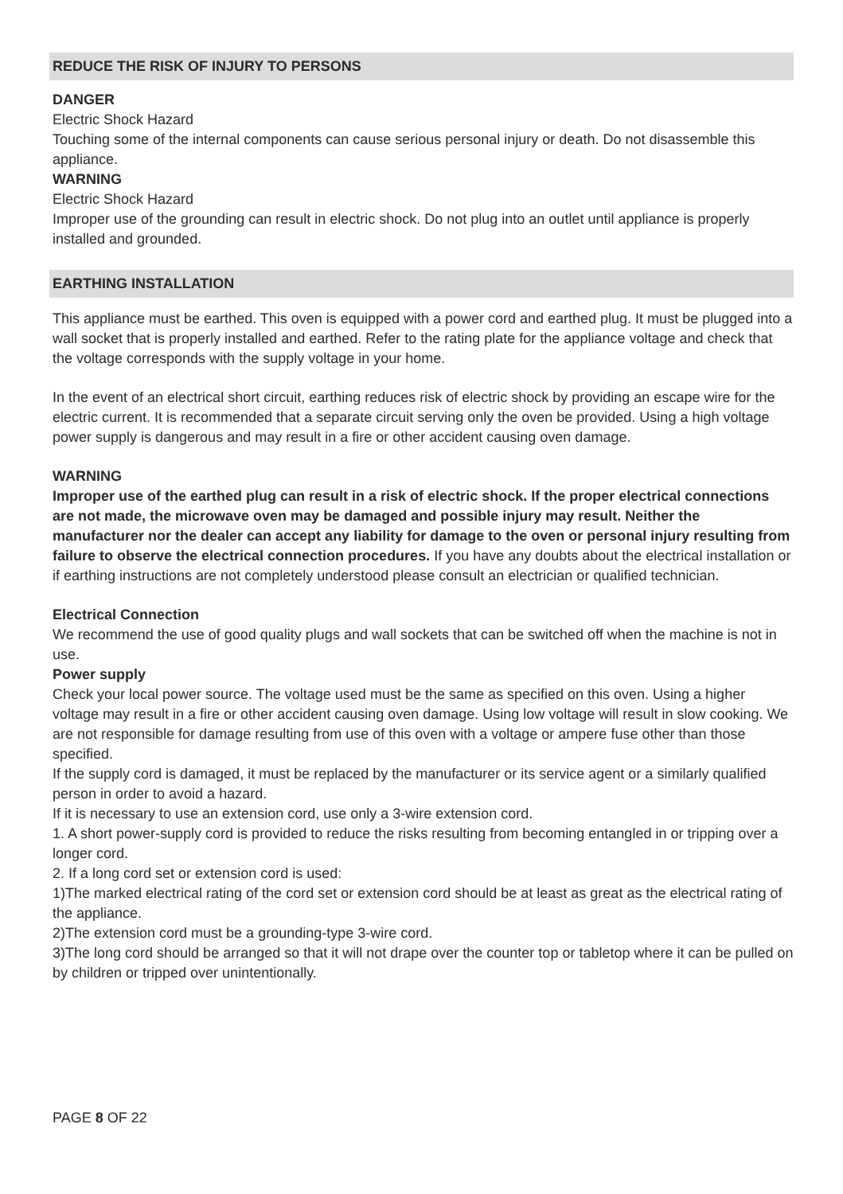REDUCE THE RISK OF INJURY TO PERSONS
DANGER
Electric Shock Hazard
Touching some of the internal components can cause serious personal injury or death. Do not disassemble this appliance.
WARNING
Electric Shock Hazard
Improper use of the grounding can result in electric shock. Do not plug into an outlet until appliance is properly installed and grounded.
EARTHING INSTALLATION
This appliance must be earthed. This oven is equipped with a power cord and earthed plug. It must be plugged into a wall socket that is properly installed and earthed. Refer to the rating plate for the appliance voltage and check that the voltage corresponds with the supply voltage in your home.
In the event of an electrical short circuit, earthing reduces risk of electric shock by providing an escape wire for the electric current. It is recommended that a separate circuit serving only the oven be provided. Using a high voltage power supply is dangerous and may result in a fire or other accident causing oven damage.
WARNING
Improper use of the earthed plug can result in a risk of electric shock. If the proper electrical connections are not made, the microwave oven may be damaged and possible injury may result. Neither the manufacturer nor the dealer can accept any liability for damage to the oven or personal injury resulting from failure to observe the electrical connection procedures. If you have any doubts about the electrical installation or if earthing instructions are not completely understood please consult an electrician or qualified technician.
Electrical Connection
We recommend the use of good quality plugs and wall sockets that can be switched off when the machine is not in use.
Power supply
Check your local power source. The voltage used must be the same as specified on this oven. Using a higher voltage may result in a fire or other accident causing oven damage. Using low voltage will result in slow cooking. We are not responsible for damage resulting from use of this oven with a voltage or ampere fuse other than those specified.
If the supply cord is damaged, it must be replaced by the manufacturer or its service agent or a similarly qualified person in order to avoid a hazard.
If it is necessary to use an extension cord, use only a 3-wire extension cord.
1. A short power-supply cord is provided to reduce the risks resulting from becoming entangled in or tripping over a longer cord.
2. If a long cord set or extension cord is used:
1)The marked electrical rating of the cord set or extension cord should be at least as great as the electrical rating of the appliance.
2)The extension cord must be a grounding-type 3-wire cord.
3)The long cord should be arranged so that it will not drape over the counter top or tabletop where it can be pulled on by children or tripped over unintentionally.
PAGE 8 OF 22